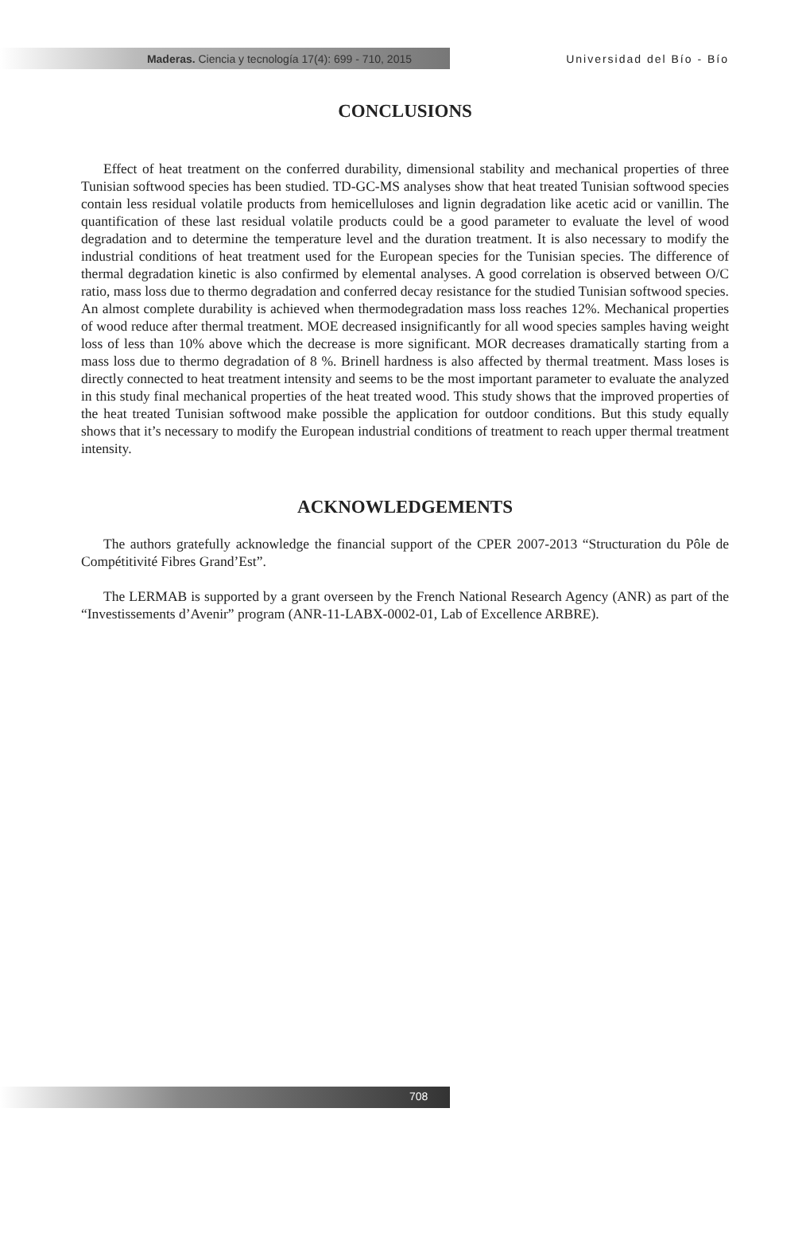Maderas. Ciencia y tecnología 17(4): 699 - 710, 2015
Universidad del Bío - Bío
CONCLUSIONS
Effect of heat treatment on the conferred durability, dimensional stability and mechanical properties of three Tunisian softwood species has been studied. TD-GC-MS analyses show that heat treated Tunisian softwood species contain less residual volatile products from hemicelluloses and lignin degradation like acetic acid or vanillin. The quantification of these last residual volatile products could be a good parameter to evaluate the level of wood degradation and to determine the temperature level and the duration treatment. It is also necessary to modify the industrial conditions of heat treatment used for the European species for the Tunisian species. The difference of thermal degradation kinetic is also confirmed by elemental analyses. A good correlation is observed between O/C ratio, mass loss due to thermo degradation and conferred decay resistance for the studied Tunisian softwood species. An almost complete durability is achieved when thermodegradation mass loss reaches 12%. Mechanical properties of wood reduce after thermal treatment. MOE decreased insignificantly for all wood species samples having weight loss of less than 10% above which the decrease is more significant. MOR decreases dramatically starting from a mass loss due to thermo degradation of 8 %. Brinell hardness is also affected by thermal treatment. Mass loses is directly connected to heat treatment intensity and seems to be the most important parameter to evaluate the analyzed in this study final mechanical properties of the heat treated wood. This study shows that the improved properties of the heat treated Tunisian softwood make possible the application for outdoor conditions. But this study equally shows that it’s necessary to modify the European industrial conditions of treatment to reach upper thermal treatment intensity.
ACKNOWLEDGEMENTS
The authors gratefully acknowledge the financial support of the CPER 2007-2013 “Structuration du Pôle de Compétitivité Fibres Grand’Est”.
The LERMAB is supported by a grant overseen by the French National Research Agency (ANR) as part of the “Investissements d’Avenir” program (ANR-11-LABX-0002-01, Lab of Excellence ARBRE).
708